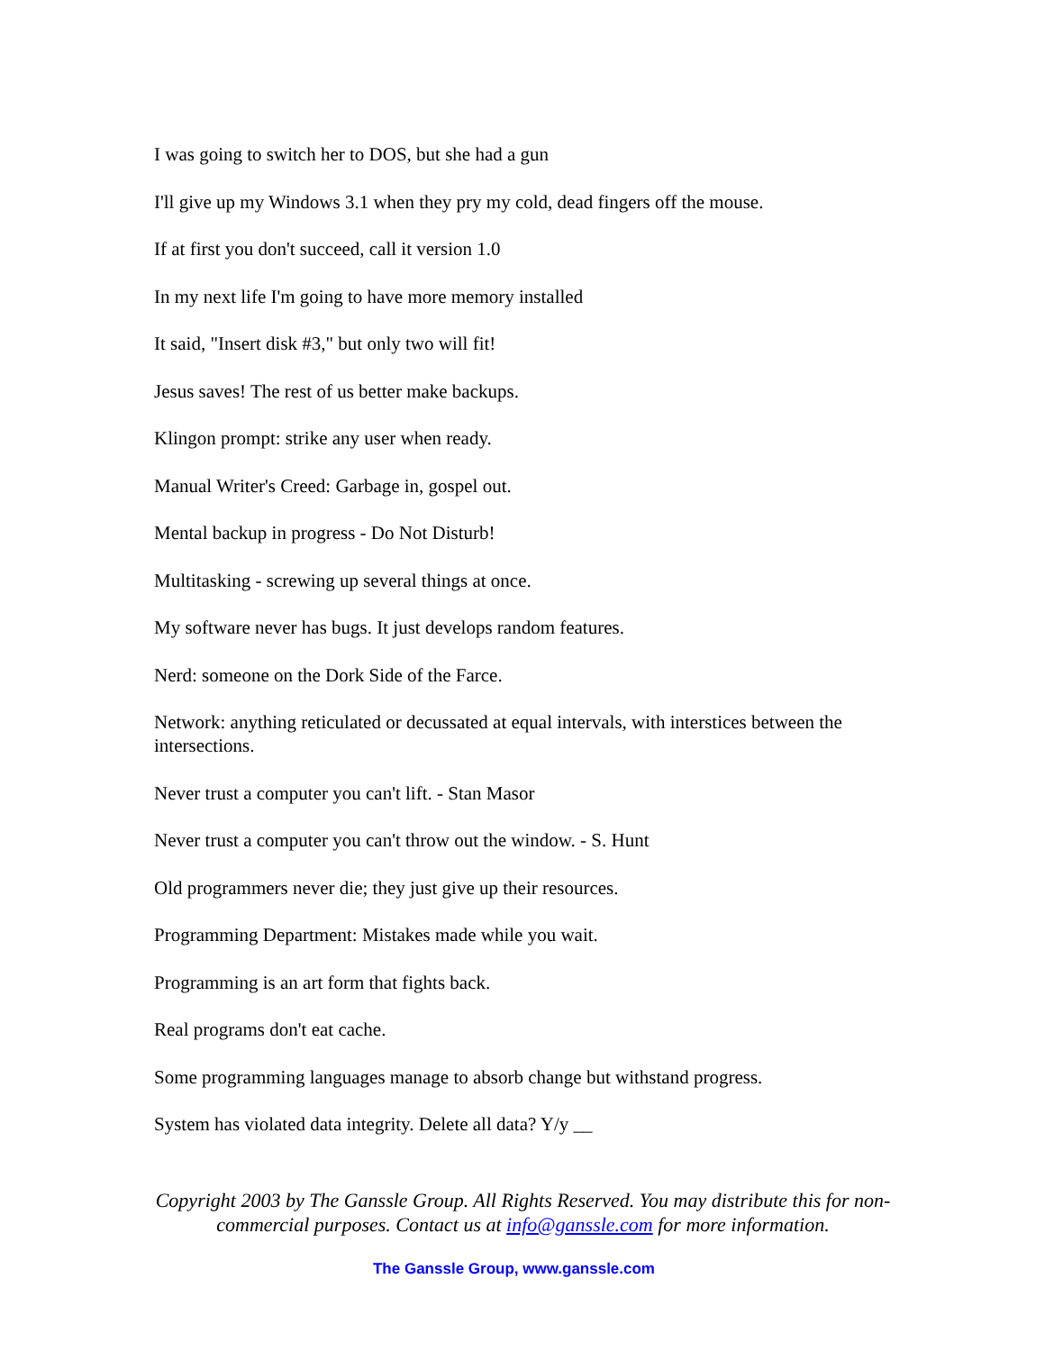I was going to switch her to DOS, but she had a gun
I'll give up my Windows 3.1 when they pry my cold, dead fingers off the mouse.
If at first you don't succeed, call it version 1.0
In my next life I'm going to have more memory installed
It said, "Insert disk #3," but only two will fit!
Jesus saves! The rest of us better make backups.
Klingon prompt: strike any user when ready.
Manual Writer's Creed: Garbage in, gospel out.
Mental backup in progress - Do Not Disturb!
Multitasking - screwing up several things at once.
My software never has bugs. It just develops random features.
Nerd: someone on the Dork Side of the Farce.
Network: anything reticulated or decussated at equal intervals, with interstices between the intersections.
Never trust a computer you can't lift. - Stan Masor
Never trust a computer you can't throw out the window. - S. Hunt
Old programmers never die; they just give up their resources.
Programming Department: Mistakes made while you wait.
Programming is an art form that fights back.
Real programs don't eat cache.
Some programming languages manage to absorb change but withstand progress.
System has violated data integrity. Delete all data? Y/y __
Copyright 2003 by The Ganssle Group. All Rights Reserved. You may distribute this for non-commercial purposes. Contact us at info@ganssle.com for more information.
The Ganssle Group, www.ganssle.com